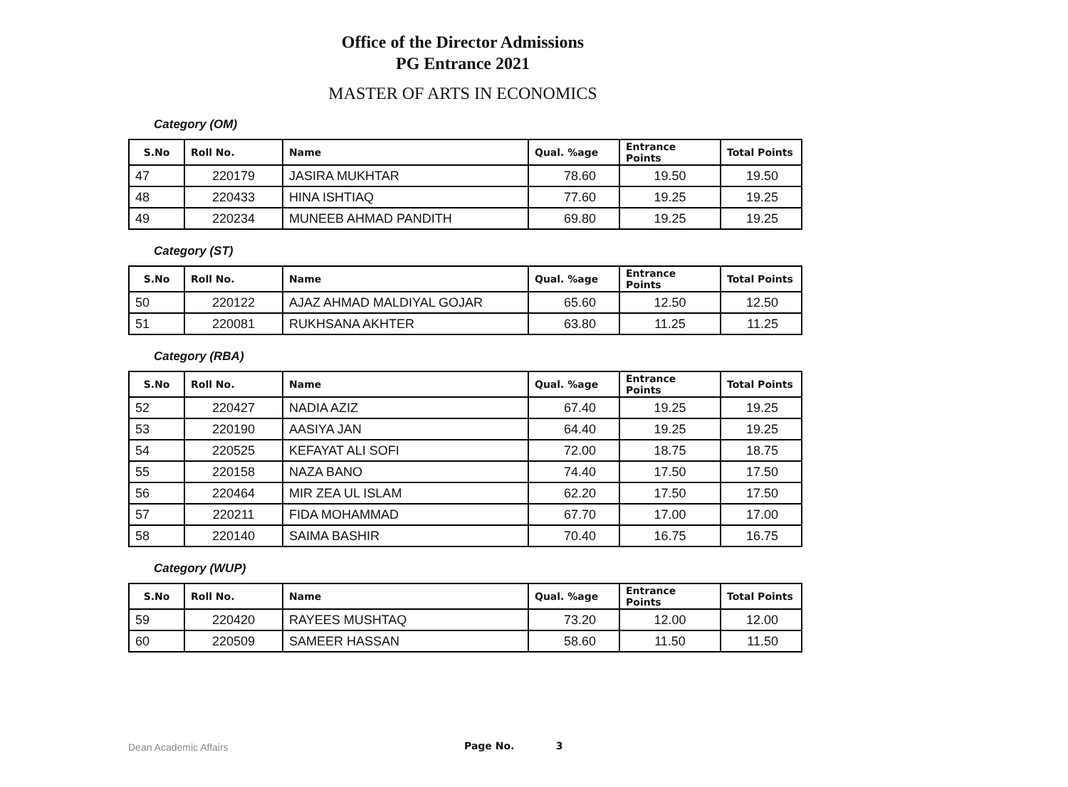Office of the Director Admissions
PG Entrance 2021
MASTER OF ARTS IN ECONOMICS
Category (OM)
| S.No | Roll No. | Name | Qual. %age | Entrance Points | Total Points |
| --- | --- | --- | --- | --- | --- |
| 47 | 220179 | JASIRA MUKHTAR | 78.60 | 19.50 | 19.50 |
| 48 | 220433 | HINA ISHTIAQ | 77.60 | 19.25 | 19.25 |
| 49 | 220234 | MUNEEB AHMAD PANDITH | 69.80 | 19.25 | 19.25 |
Category (ST)
| S.No | Roll No. | Name | Qual. %age | Entrance Points | Total Points |
| --- | --- | --- | --- | --- | --- |
| 50 | 220122 | AJAZ AHMAD MALDIYAL GOJAR | 65.60 | 12.50 | 12.50 |
| 51 | 220081 | RUKHSANA AKHTER | 63.80 | 11.25 | 11.25 |
Category (RBA)
| S.No | Roll No. | Name | Qual. %age | Entrance Points | Total Points |
| --- | --- | --- | --- | --- | --- |
| 52 | 220427 | NADIA AZIZ | 67.40 | 19.25 | 19.25 |
| 53 | 220190 | AASIYA JAN | 64.40 | 19.25 | 19.25 |
| 54 | 220525 | KEFAYAT ALI SOFI | 72.00 | 18.75 | 18.75 |
| 55 | 220158 | NAZA BANO | 74.40 | 17.50 | 17.50 |
| 56 | 220464 | MIR ZEA UL ISLAM | 62.20 | 17.50 | 17.50 |
| 57 | 220211 | FIDA MOHAMMAD | 67.70 | 17.00 | 17.00 |
| 58 | 220140 | SAIMA BASHIR | 70.40 | 16.75 | 16.75 |
Category (WUP)
| S.No | Roll No. | Name | Qual. %age | Entrance Points | Total Points |
| --- | --- | --- | --- | --- | --- |
| 59 | 220420 | RAYEES MUSHTAQ | 73.20 | 12.00 | 12.00 |
| 60 | 220509 | SAMEER HASSAN | 58.60 | 11.50 | 11.50 |
Dean Academic Affairs Page No. 3